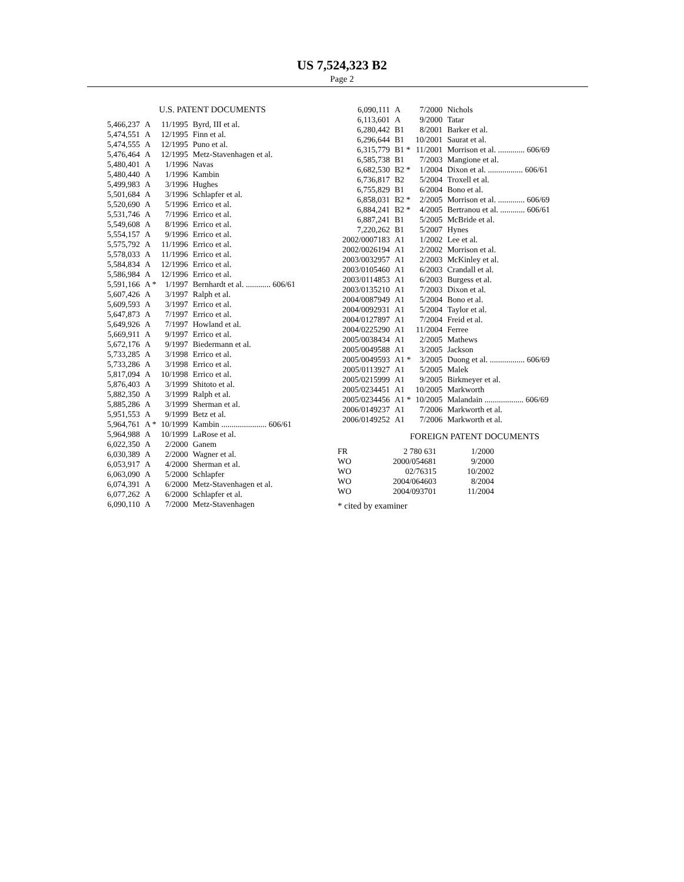US 7,524,323 B2
Page 2
U.S. PATENT DOCUMENTS
| 5,466,237 | A | 11/1995 | Byrd, III et al. |
| 5,474,551 | A | 12/1995 | Finn et al. |
| 5,474,555 | A | 12/1995 | Puno et al. |
| 5,476,464 | A | 12/1995 | Metz-Stavenhagen et al. |
| 5,480,401 | A | 1/1996 | Navas |
| 5,480,440 | A | 1/1996 | Kambin |
| 5,499,983 | A | 3/1996 | Hughes |
| 5,501,684 | A | 3/1996 | Schlapfer et al. |
| 5,520,690 | A | 5/1996 | Errico et al. |
| 5,531,746 | A | 7/1996 | Errico et al. |
| 5,549,608 | A | 8/1996 | Errico et al. |
| 5,554,157 | A | 9/1996 | Errico et al. |
| 5,575,792 | A | 11/1996 | Errico et al. |
| 5,578,033 | A | 11/1996 | Errico et al. |
| 5,584,834 | A | 12/1996 | Errico et al. |
| 5,586,984 | A | 12/1996 | Errico et al. |
| 5,591,166 | A * | 1/1997 | Bernhardt et al. ............ 606/61 |
| 5,607,426 | A | 3/1997 | Ralph et al. |
| 5,609,593 | A | 3/1997 | Errico et al. |
| 5,647,873 | A | 7/1997 | Errico et al. |
| 5,649,926 | A | 7/1997 | Howland et al. |
| 5,669,911 | A | 9/1997 | Errico et al. |
| 5,672,176 | A | 9/1997 | Biedermann et al. |
| 5,733,285 | A | 3/1998 | Errico et al. |
| 5,733,286 | A | 3/1998 | Errico et al. |
| 5,817,094 | A | 10/1998 | Errico et al. |
| 5,876,403 | A | 3/1999 | Shitoto et al. |
| 5,882,350 | A | 3/1999 | Ralph et al. |
| 5,885,286 | A | 3/1999 | Sherman et al. |
| 5,951,553 | A | 9/1999 | Betz et al. |
| 5,964,761 | A * | 10/1999 | Kambin ...................... 606/61 |
| 5,964,988 | A | 10/1999 | LaRose et al. |
| 6,022,350 | A | 2/2000 | Ganem |
| 6,030,389 | A | 2/2000 | Wagner et al. |
| 6,053,917 | A | 4/2000 | Sherman et al. |
| 6,063,090 | A | 5/2000 | Schlapfer |
| 6,074,391 | A | 6/2000 | Metz-Stavenhagen et al. |
| 6,077,262 | A | 6/2000 | Schlapfer et al. |
| 6,090,110 | A | 7/2000 | Metz-Stavenhagen |
| 6,090,111 | A | 7/2000 | Nichols |
| 6,113,601 | A | 9/2000 | Tatar |
| 6,280,442 | B1 | 8/2001 | Barker et al. |
| 6,296,644 | B1 | 10/2001 | Saurat et al. |
| 6,315,779 | B1 * | 11/2001 | Morrison et al. ............. 606/69 |
| 6,585,738 | B1 | 7/2003 | Mangione et al. |
| 6,682,530 | B2 * | 1/2004 | Dixon et al. ................. 606/61 |
| 6,736,817 | B2 | 5/2004 | Troxell et al. |
| 6,755,829 | B1 | 6/2004 | Bono et al. |
| 6,858,031 | B2 * | 2/2005 | Morrison et al. ............. 606/69 |
| 6,884,241 | B2 * | 4/2005 | Bertranou et al. ............ 606/61 |
| 6,887,241 | B1 | 5/2005 | McBride et al. |
| 7,220,262 | B1 | 5/2007 | Hynes |
| 2002/0007183 | A1 | 1/2002 | Lee et al. |
| 2002/0026194 | A1 | 2/2002 | Morrison et al. |
| 2003/0032957 | A1 | 2/2003 | McKinley et al. |
| 2003/0105460 | A1 | 6/2003 | Crandall et al. |
| 2003/0114853 | A1 | 6/2003 | Burgess et al. |
| 2003/0135210 | A1 | 7/2003 | Dixon et al. |
| 2004/0087949 | A1 | 5/2004 | Bono et al. |
| 2004/0092931 | A1 | 5/2004 | Taylor et al. |
| 2004/0127897 | A1 | 7/2004 | Freid et al. |
| 2004/0225290 | A1 | 11/2004 | Ferree |
| 2005/0038434 | A1 | 2/2005 | Mathews |
| 2005/0049588 | A1 | 3/2005 | Jackson |
| 2005/0049593 | A1 * | 3/2005 | Duong et al. ................. 606/69 |
| 2005/0113927 | A1 | 5/2005 | Malek |
| 2005/0215999 | A1 | 9/2005 | Birkmeyer et al. |
| 2005/0234451 | A1 | 10/2005 | Markworth |
| 2005/0234456 | A1 * | 10/2005 | Malandain ................... 606/69 |
| 2006/0149237 | A1 | 7/2006 | Markworth et al. |
| 2006/0149252 | A1 | 7/2006 | Markworth et al. |
FOREIGN PATENT DOCUMENTS
| FR | 2 780 631 | 1/2000 |
| WO | 2000/054681 | 9/2000 |
| WO | 02/76315 | 10/2002 |
| WO | 2004/064603 | 8/2004 |
| WO | 2004/093701 | 11/2004 |
* cited by examiner